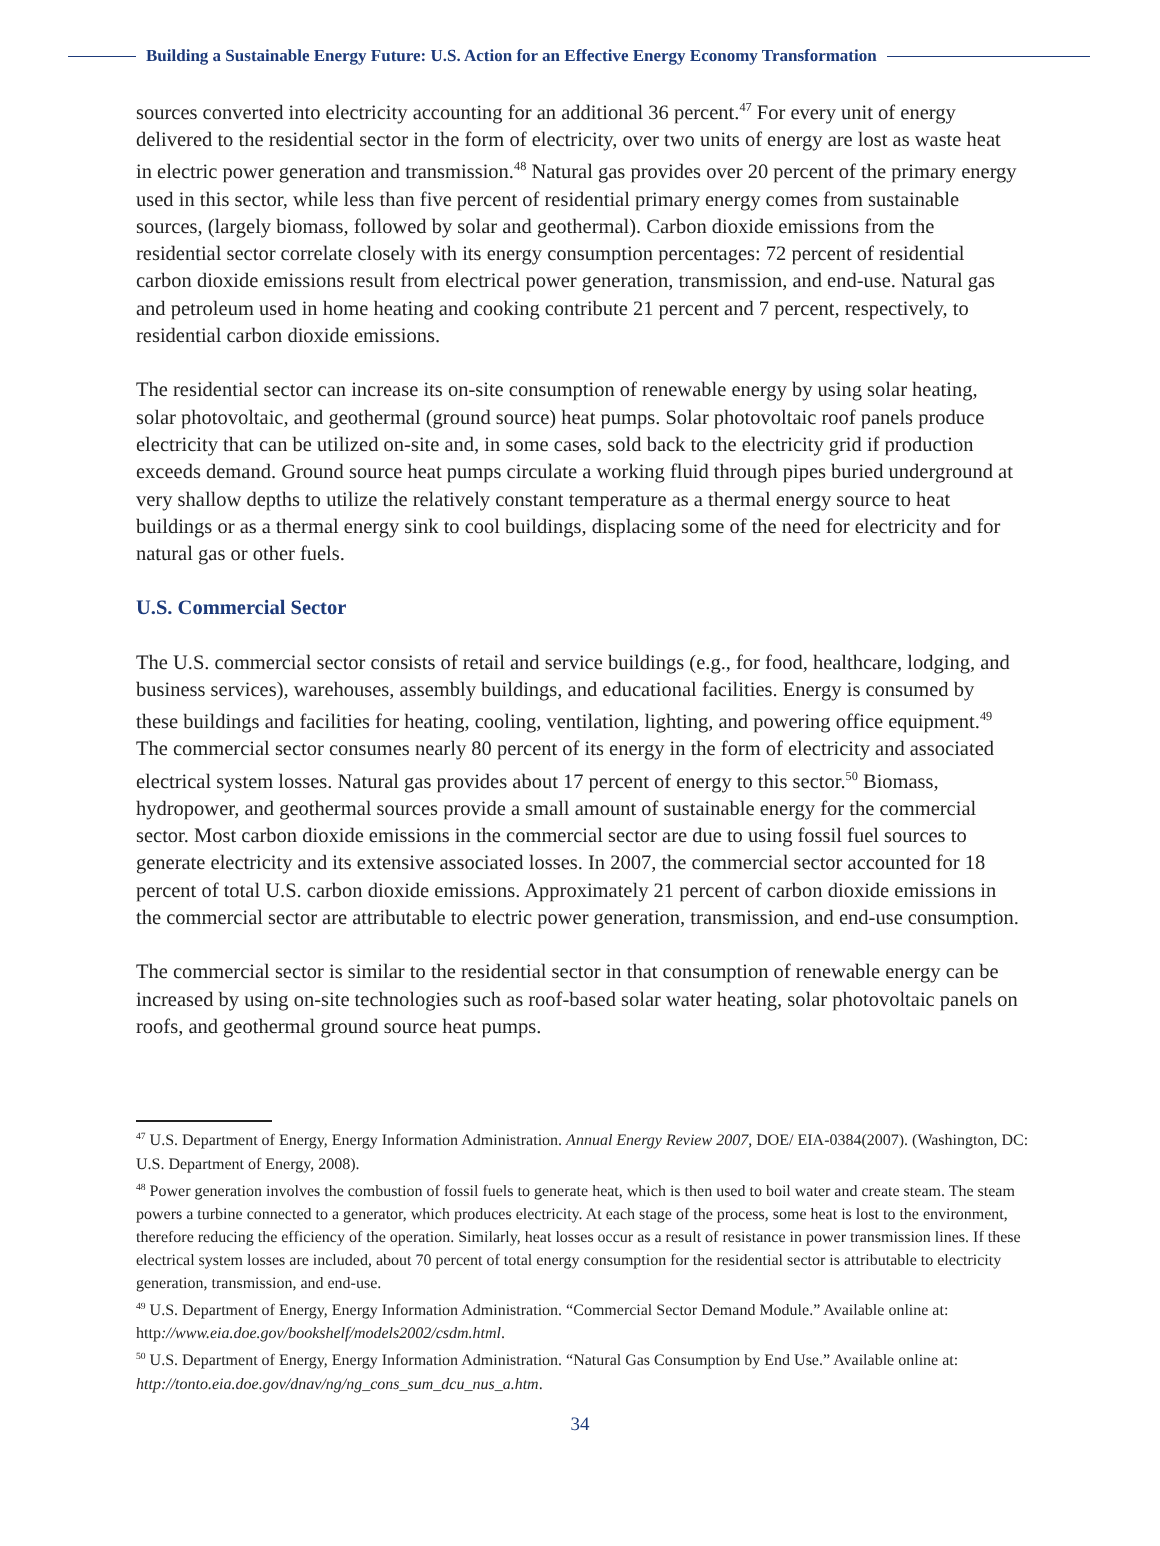Building a Sustainable Energy Future: U.S. Action for an Effective Energy Economy Transformation
sources converted into electricity accounting for an additional 36 percent.<sup>47</sup> For every unit of energy delivered to the residential sector in the form of electricity, over two units of energy are lost as waste heat in electric power generation and transmission.<sup>48</sup> Natural gas provides over 20 percent of the primary energy used in this sector, while less than five percent of residential primary energy comes from sustainable sources, (largely biomass, followed by solar and geothermal). Carbon dioxide emissions from the residential sector correlate closely with its energy consumption percentages: 72 percent of residential carbon dioxide emissions result from electrical power generation, transmission, and end-use. Natural gas and petroleum used in home heating and cooking contribute 21 percent and 7 percent, respectively, to residential carbon dioxide emissions.
The residential sector can increase its on-site consumption of renewable energy by using solar heating, solar photovoltaic, and geothermal (ground source) heat pumps. Solar photovoltaic roof panels produce electricity that can be utilized on-site and, in some cases, sold back to the electricity grid if production exceeds demand. Ground source heat pumps circulate a working fluid through pipes buried underground at very shallow depths to utilize the relatively constant temperature as a thermal energy source to heat buildings or as a thermal energy sink to cool buildings, displacing some of the need for electricity and for natural gas or other fuels.
U.S. Commercial Sector
The U.S. commercial sector consists of retail and service buildings (e.g., for food, healthcare, lodging, and business services), warehouses, assembly buildings, and educational facilities. Energy is consumed by these buildings and facilities for heating, cooling, ventilation, lighting, and powering office equipment.<sup>49</sup> The commercial sector consumes nearly 80 percent of its energy in the form of electricity and associated electrical system losses. Natural gas provides about 17 percent of energy to this sector.<sup>50</sup> Biomass, hydropower, and geothermal sources provide a small amount of sustainable energy for the commercial sector. Most carbon dioxide emissions in the commercial sector are due to using fossil fuel sources to generate electricity and its extensive associated losses. In 2007, the commercial sector accounted for 18 percent of total U.S. carbon dioxide emissions. Approximately 21 percent of carbon dioxide emissions in the commercial sector are attributable to electric power generation, transmission, and end-use consumption.
The commercial sector is similar to the residential sector in that consumption of renewable energy can be increased by using on-site technologies such as roof-based solar water heating, solar photovoltaic panels on roofs, and geothermal ground source heat pumps.
<sup>47</sup> U.S. Department of Energy, Energy Information Administration. Annual Energy Review 2007, DOE/ EIA-0384(2007). (Washington, DC: U.S. Department of Energy, 2008).
<sup>48</sup> Power generation involves the combustion of fossil fuels to generate heat, which is then used to boil water and create steam. The steam powers a turbine connected to a generator, which produces electricity. At each stage of the process, some heat is lost to the environment, therefore reducing the efficiency of the operation. Similarly, heat losses occur as a result of resistance in power transmission lines. If these electrical system losses are included, about 70 percent of total energy consumption for the residential sector is attributable to electricity generation, transmission, and end-use.
<sup>49</sup> U.S. Department of Energy, Energy Information Administration. “Commercial Sector Demand Module.” Available online at: http://www.eia.doe.gov/bookshelf/models2002/csdm.html.
<sup>50</sup> U.S. Department of Energy, Energy Information Administration. “Natural Gas Consumption by End Use.” Available online at: http://tonto.eia.doe.gov/dnav/ng/ng_cons_sum_dcu_nus_a.htm.
34